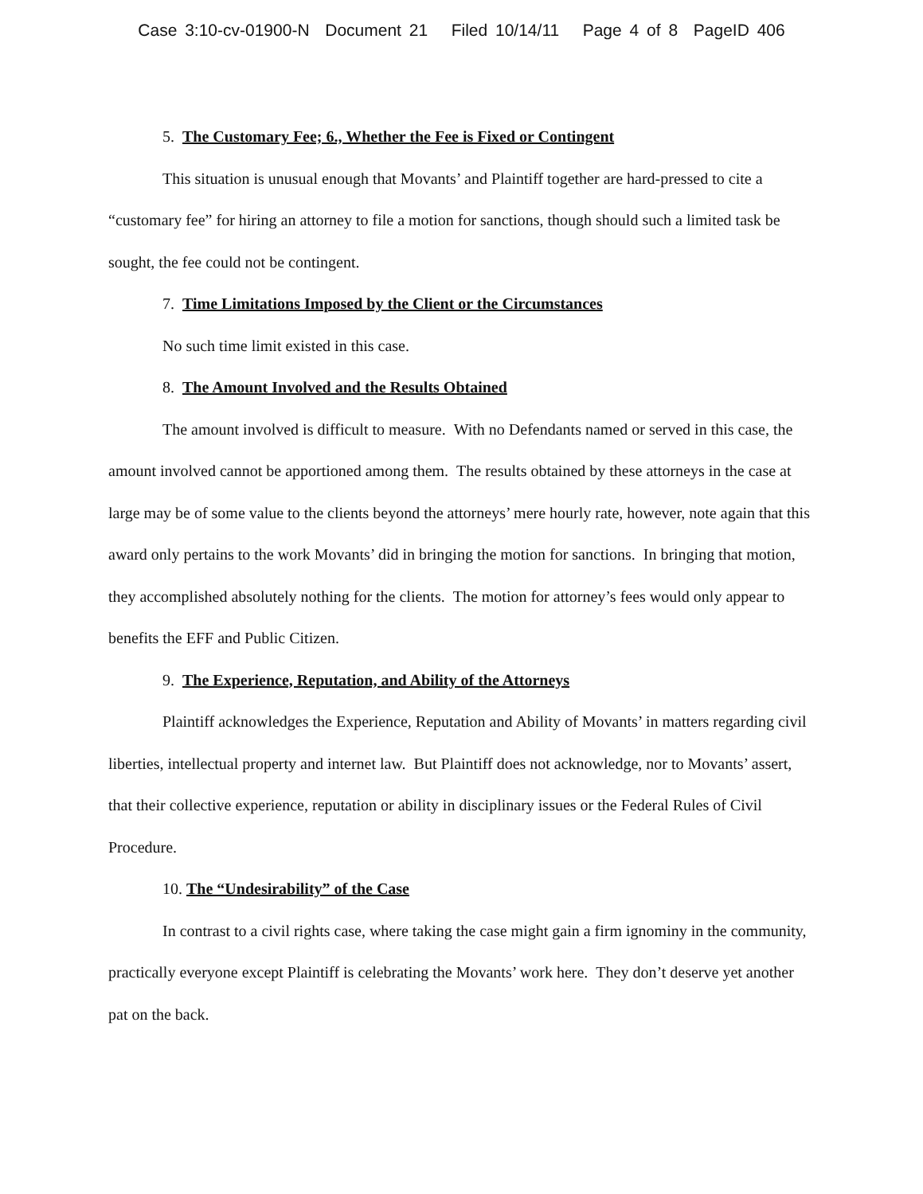Case 3:10-cv-01900-N Document 21 Filed 10/14/11 Page 4 of 8 PageID 406
5. The Customary Fee; 6., Whether the Fee is Fixed or Contingent
This situation is unusual enough that Movants’ and Plaintiff together are hard-pressed to cite a “customary fee” for hiring an attorney to file a motion for sanctions, though should such a limited task be sought, the fee could not be contingent.
7. Time Limitations Imposed by the Client or the Circumstances
No such time limit existed in this case.
8. The Amount Involved and the Results Obtained
The amount involved is difficult to measure. With no Defendants named or served in this case, the amount involved cannot be apportioned among them. The results obtained by these attorneys in the case at large may be of some value to the clients beyond the attorneys’ mere hourly rate, however, note again that this award only pertains to the work Movants’ did in bringing the motion for sanctions. In bringing that motion, they accomplished absolutely nothing for the clients. The motion for attorney’s fees would only appear to benefits the EFF and Public Citizen.
9. The Experience, Reputation, and Ability of the Attorneys
Plaintiff acknowledges the Experience, Reputation and Ability of Movants’ in matters regarding civil liberties, intellectual property and internet law. But Plaintiff does not acknowledge, nor to Movants’ assert, that their collective experience, reputation or ability in disciplinary issues or the Federal Rules of Civil Procedure.
10. The “Undesirability” of the Case
In contrast to a civil rights case, where taking the case might gain a firm ignominy in the community, practically everyone except Plaintiff is celebrating the Movants’ work here. They don’t deserve yet another pat on the back.